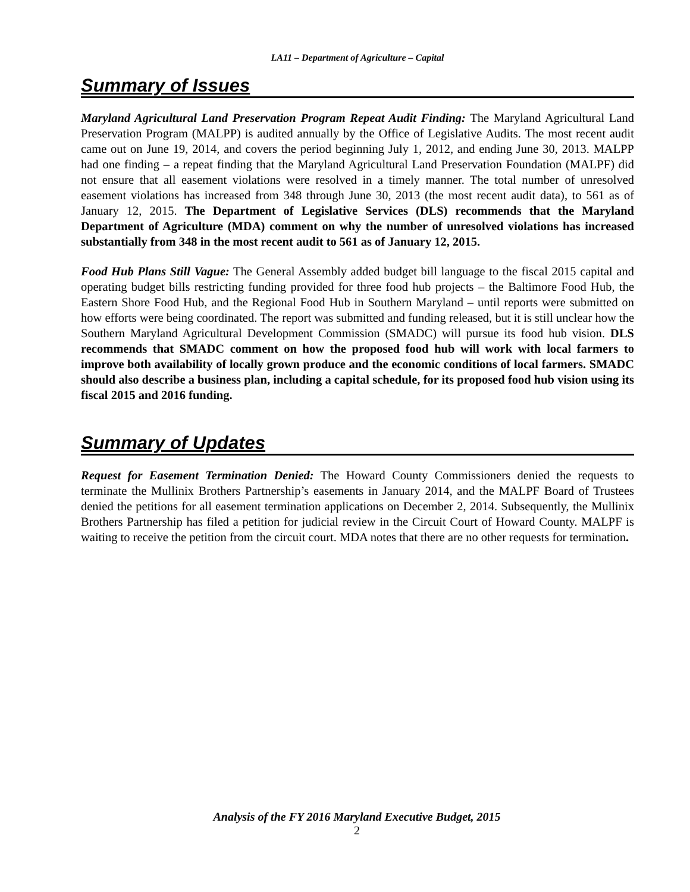LA11 – Department of Agriculture – Capital
Summary of Issues
Maryland Agricultural Land Preservation Program Repeat Audit Finding: The Maryland Agricultural Land Preservation Program (MALPP) is audited annually by the Office of Legislative Audits. The most recent audit came out on June 19, 2014, and covers the period beginning July 1, 2012, and ending June 30, 2013. MALPP had one finding – a repeat finding that the Maryland Agricultural Land Preservation Foundation (MALPF) did not ensure that all easement violations were resolved in a timely manner. The total number of unresolved easement violations has increased from 348 through June 30, 2013 (the most recent audit data), to 561 as of January 12, 2015. The Department of Legislative Services (DLS) recommends that the Maryland Department of Agriculture (MDA) comment on why the number of unresolved violations has increased substantially from 348 in the most recent audit to 561 as of January 12, 2015.
Food Hub Plans Still Vague: The General Assembly added budget bill language to the fiscal 2015 capital and operating budget bills restricting funding provided for three food hub projects – the Baltimore Food Hub, the Eastern Shore Food Hub, and the Regional Food Hub in Southern Maryland – until reports were submitted on how efforts were being coordinated. The report was submitted and funding released, but it is still unclear how the Southern Maryland Agricultural Development Commission (SMADC) will pursue its food hub vision. DLS recommends that SMADC comment on how the proposed food hub will work with local farmers to improve both availability of locally grown produce and the economic conditions of local farmers. SMADC should also describe a business plan, including a capital schedule, for its proposed food hub vision using its fiscal 2015 and 2016 funding.
Summary of Updates
Request for Easement Termination Denied: The Howard County Commissioners denied the requests to terminate the Mullinix Brothers Partnership’s easements in January 2014, and the MALPF Board of Trustees denied the petitions for all easement termination applications on December 2, 2014. Subsequently, the Mullinix Brothers Partnership has filed a petition for judicial review in the Circuit Court of Howard County. MALPF is waiting to receive the petition from the circuit court. MDA notes that there are no other requests for termination.
Analysis of the FY 2016 Maryland Executive Budget, 2015
2